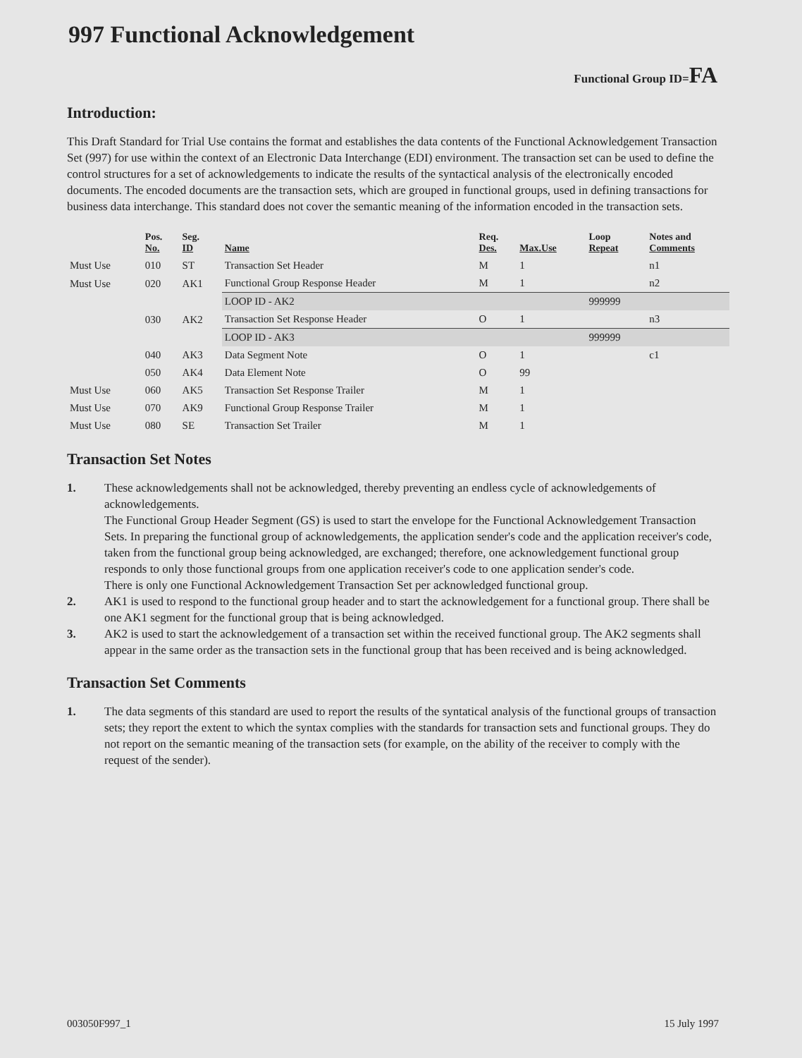997 Functional Acknowledgement
Functional Group ID=FA
Introduction:
This Draft Standard for Trial Use contains the format and establishes the data contents of the Functional Acknowledgement Transaction Set (997) for use within the context of an Electronic Data Interchange (EDI) environment. The transaction set can be used to define the control structures for a set of acknowledgements to indicate the results of the syntactical analysis of the electronically encoded documents. The encoded documents are the transaction sets, which are grouped in functional groups, used in defining transactions for business data interchange. This standard does not cover the semantic meaning of the information encoded in the transaction sets.
| | Pos. No. | Seg. ID | Name | Req. Des. | Max.Use | Loop Repeat | Notes and Comments |
| --- | --- | --- | --- | --- | --- | --- | --- |
| Must Use | 010 | ST | Transaction Set Header | M | 1 | | n1 |
| Must Use | 020 | AK1 | Functional Group Response Header | M | 1 | | n2 |
| | | | LOOP ID - AK2 | | | 999999 | |
| | 030 | AK2 | Transaction Set Response Header | O | 1 | | n3 |
| | | | LOOP ID - AK3 | | | 999999 | |
| | 040 | AK3 | Data Segment Note | O | 1 | | c1 |
| | 050 | AK4 | Data Element Note | O | 99 | | |
| Must Use | 060 | AK5 | Transaction Set Response Trailer | M | 1 | | |
| Must Use | 070 | AK9 | Functional Group Response Trailer | M | 1 | | |
| Must Use | 080 | SE | Transaction Set Trailer | M | 1 | | |
Transaction Set Notes
1. These acknowledgements shall not be acknowledged, thereby preventing an endless cycle of acknowledgements of acknowledgements.
The Functional Group Header Segment (GS) is used to start the envelope for the Functional Acknowledgement Transaction Sets. In preparing the functional group of acknowledgements, the application sender's code and the application receiver's code, taken from the functional group being acknowledged, are exchanged; therefore, one acknowledgement functional group responds to only those functional groups from one application receiver's code to one application sender's code.
There is only one Functional Acknowledgement Transaction Set per acknowledged functional group.
2. AK1 is used to respond to the functional group header and to start the acknowledgement for a functional group. There shall be one AK1 segment for the functional group that is being acknowledged.
3. AK2 is used to start the acknowledgement of a transaction set within the received functional group. The AK2 segments shall appear in the same order as the transaction sets in the functional group that has been received and is being acknowledged.
Transaction Set Comments
1. The data segments of this standard are used to report the results of the syntatical analysis of the functional groups of transaction sets; they report the extent to which the syntax complies with the standards for transaction sets and functional groups. They do not report on the semantic meaning of the transaction sets (for example, on the ability of the receiver to comply with the request of the sender).
003050F997_1 15 July 1997